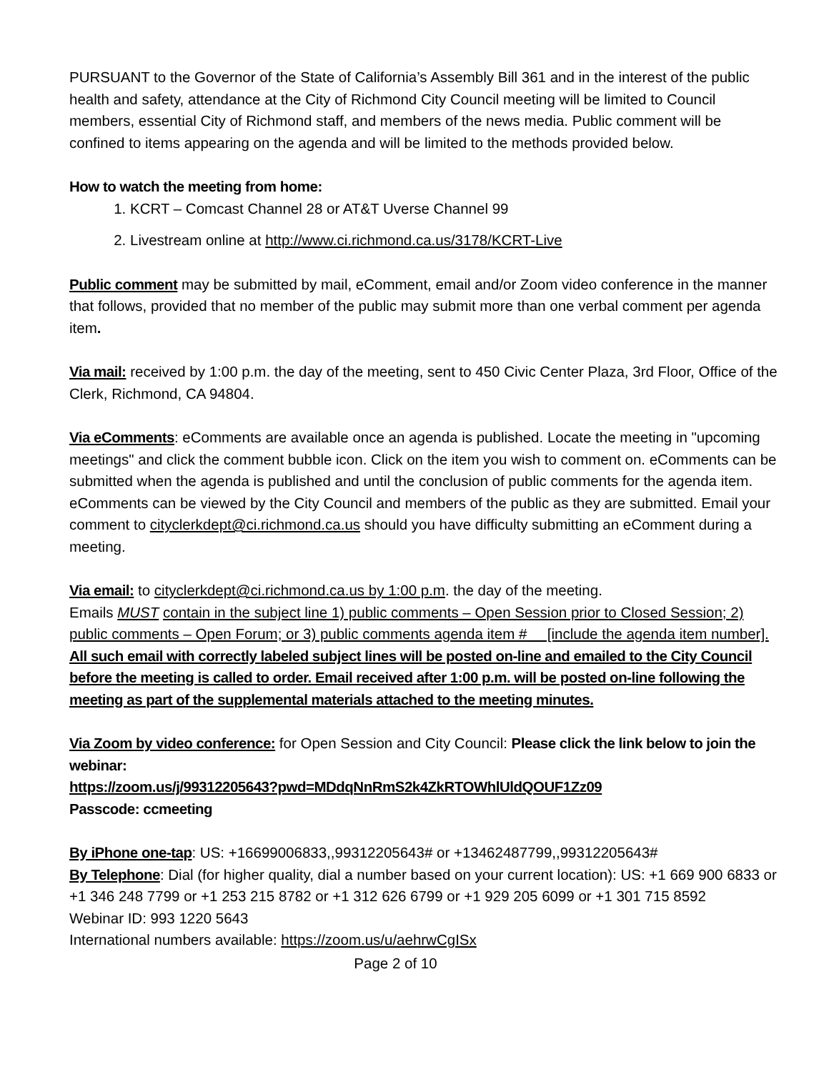PURSUANT to the Governor of the State of California’s Assembly Bill 361 and in the interest of the public health and safety, attendance at the City of Richmond City Council meeting will be limited to Council members, essential City of Richmond staff, and members of the news media. Public comment will be confined to items appearing on the agenda and will be limited to the methods provided below.
How to watch the meeting from home:
1. KCRT – Comcast Channel 28 or AT&T Uverse Channel 99
2. Livestream online at http://www.ci.richmond.ca.us/3178/KCRT-Live
Public comment may be submitted by mail, eComment, email and/or Zoom video conference in the manner that follows, provided that no member of the public may submit more than one verbal comment per agenda item.
Via mail: received by 1:00 p.m. the day of the meeting, sent to 450 Civic Center Plaza, 3rd Floor, Office of the Clerk, Richmond, CA 94804.
Via eComments: eComments are available once an agenda is published. Locate the meeting in "upcoming meetings" and click the comment bubble icon. Click on the item you wish to comment on. eComments can be submitted when the agenda is published and until the conclusion of public comments for the agenda item. eComments can be viewed by the City Council and members of the public as they are submitted. Email your comment to cityclerkdept@ci.richmond.ca.us should you have difficulty submitting an eComment during a meeting.
Via email: to cityclerkdept@ci.richmond.ca.us by 1:00 p.m. the day of the meeting.
Emails MUST contain in the subject line 1) public comments – Open Session prior to Closed Session; 2) public comments – Open Forum; or 3) public comments agenda item #__ [include the agenda item number]. All such email with correctly labeled subject lines will be posted on-line and emailed to the City Council before the meeting is called to order. Email received after 1:00 p.m. will be posted on-line following the meeting as part of the supplemental materials attached to the meeting minutes.
Via Zoom by video conference: for Open Session and City Council: Please click the link below to join the webinar:
https://zoom.us/j/99312205643?pwd=MDdqNnRmS2k4ZkRTOWhlUldQOUF1Zz09
Passcode: ccmeeting
By iPhone one-tap: US: +16699006833,,99312205643# or +13462487799,,99312205643#
By Telephone: Dial (for higher quality, dial a number based on your current location): US: +1 669 900 6833 or +1 346 248 7799 or +1 253 215 8782 or +1 312 626 6799 or +1 929 205 6099 or +1 301 715 8592
Webinar ID: 993 1220 5643
International numbers available: https://zoom.us/u/aehrwCgISx
Page 2 of 10